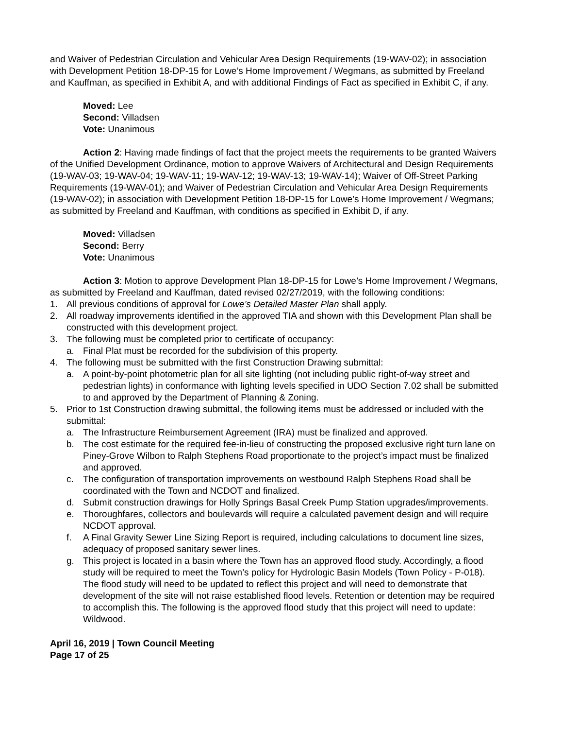and Waiver of Pedestrian Circulation and Vehicular Area Design Requirements (19-WAV-02); in association with Development Petition 18-DP-15 for Lowe’s Home Improvement / Wegmans, as submitted by Freeland and Kauffman, as specified in Exhibit A, and with additional Findings of Fact as specified in Exhibit C, if any.
Moved: Lee
Second: Villadsen
Vote: Unanimous
Action 2: Having made findings of fact that the project meets the requirements to be granted Waivers of the Unified Development Ordinance, motion to approve Waivers of Architectural and Design Requirements (19-WAV-03; 19-WAV-04; 19-WAV-11; 19-WAV-12; 19-WAV-13; 19-WAV-14); Waiver of Off-Street Parking Requirements (19-WAV-01); and Waiver of Pedestrian Circulation and Vehicular Area Design Requirements (19-WAV-02); in association with Development Petition 18-DP-15 for Lowe’s Home Improvement / Wegmans; as submitted by Freeland and Kauffman, with conditions as specified in Exhibit D, if any.
Moved: Villadsen
Second: Berry
Vote: Unanimous
Action 3: Motion to approve Development Plan 18-DP-15 for Lowe’s Home Improvement / Wegmans, as submitted by Freeland and Kauffman, dated revised 02/27/2019, with the following conditions:
1. All previous conditions of approval for Lowe’s Detailed Master Plan shall apply.
2. All roadway improvements identified in the approved TIA and shown with this Development Plan shall be constructed with this development project.
3. The following must be completed prior to certificate of occupancy:
a. Final Plat must be recorded for the subdivision of this property.
4. The following must be submitted with the first Construction Drawing submittal:
a. A point-by-point photometric plan for all site lighting (not including public right-of-way street and pedestrian lights) in conformance with lighting levels specified in UDO Section 7.02 shall be submitted to and approved by the Department of Planning & Zoning.
5. Prior to 1st Construction drawing submittal, the following items must be addressed or included with the submittal:
a. The Infrastructure Reimbursement Agreement (IRA) must be finalized and approved.
b. The cost estimate for the required fee-in-lieu of constructing the proposed exclusive right turn lane on Piney-Grove Wilbon to Ralph Stephens Road proportionate to the project’s impact must be finalized and approved.
c. The configuration of transportation improvements on westbound Ralph Stephens Road shall be coordinated with the Town and NCDOT and finalized.
d. Submit construction drawings for Holly Springs Basal Creek Pump Station upgrades/improvements.
e. Thoroughfares, collectors and boulevards will require a calculated pavement design and will require NCDOT approval.
f. A Final Gravity Sewer Line Sizing Report is required, including calculations to document line sizes, adequacy of proposed sanitary sewer lines.
g. This project is located in a basin where the Town has an approved flood study. Accordingly, a flood study will be required to meet the Town’s policy for Hydrologic Basin Models (Town Policy - P-018). The flood study will need to be updated to reflect this project and will need to demonstrate that development of the site will not raise established flood levels. Retention or detention may be required to accomplish this. The following is the approved flood study that this project will need to update: Wildwood.
April 16, 2019 | Town Council Meeting
Page 17 of 25